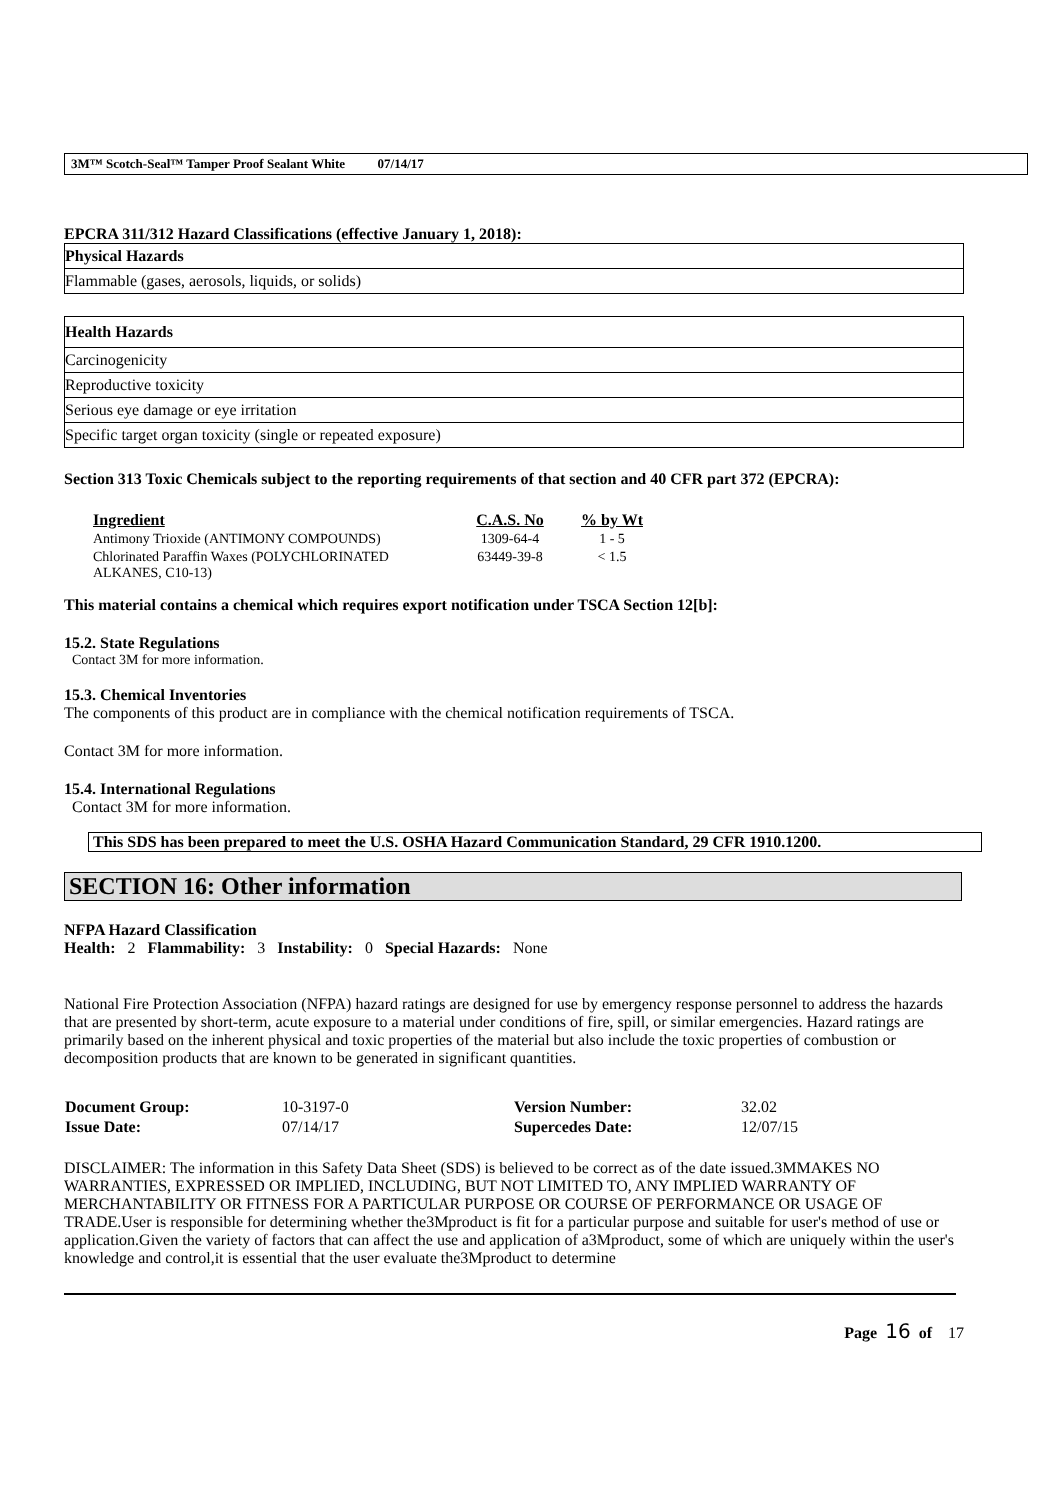3M™ Scotch-Seal™ Tamper Proof Sealant White 07/14/17
EPCRA 311/312 Hazard Classifications (effective January 1, 2018):
| Physical Hazards |
| Flammable (gases, aerosols, liquids, or solids) |
| Health Hazards |
| Carcinogenicity |
| Reproductive toxicity |
| Serious eye damage or eye irritation |
| Specific target organ toxicity (single or repeated exposure) |
Section 313 Toxic Chemicals subject to the reporting requirements of that section and 40 CFR part 372 (EPCRA):
| Ingredient | C.A.S. No | % by Wt |
| --- | --- | --- |
| Antimony Trioxide (ANTIMONY COMPOUNDS) | 1309-64-4 | 1 - 5 |
| Chlorinated Paraffin Waxes (POLYCHLORINATED ALKANES, C10-13) | 63449-39-8 | < 1.5 |
This material contains a chemical which requires export notification under TSCA Section 12[b]:
15.2. State Regulations
Contact 3M for more information.
15.3. Chemical Inventories
The components of this product are in compliance with the chemical notification requirements of TSCA.
Contact 3M for more information.
15.4. International Regulations
Contact 3M for more information.
This SDS has been prepared to meet the U.S. OSHA Hazard Communication Standard, 29 CFR 1910.1200.
SECTION 16: Other information
NFPA Hazard Classification
Health: 2 Flammability: 3 Instability: 0 Special Hazards: None
National Fire Protection Association (NFPA) hazard ratings are designed for use by emergency response personnel to address the hazards that are presented by short-term, acute exposure to a material under conditions of fire, spill, or similar emergencies. Hazard ratings are primarily based on the inherent physical and toxic properties of the material but also include the toxic properties of combustion or decomposition products that are known to be generated in significant quantities.
| Document Group: | 10-3197-0 | Version Number: | 32.02 |
| Issue Date: | 07/14/17 | Supercedes Date: | 12/07/15 |
DISCLAIMER: The information in this Safety Data Sheet (SDS) is believed to be correct as of the date issued.3MMAKES NO WARRANTIES, EXPRESSED OR IMPLIED, INCLUDING, BUT NOT LIMITED TO, ANY IMPLIED WARRANTY OF MERCHANTABILITY OR FITNESS FOR A PARTICULAR PURPOSE OR COURSE OF PERFORMANCE OR USAGE OF TRADE.User is responsible for determining whether the3Mproduct is fit for a particular purpose and suitable for user's method of use or application.Given the variety of factors that can affect the use and application of a3Mproduct, some of which are uniquely within the user's knowledge and control,it is essential that the user evaluate the3Mproduct to determine
Page 16 of 17